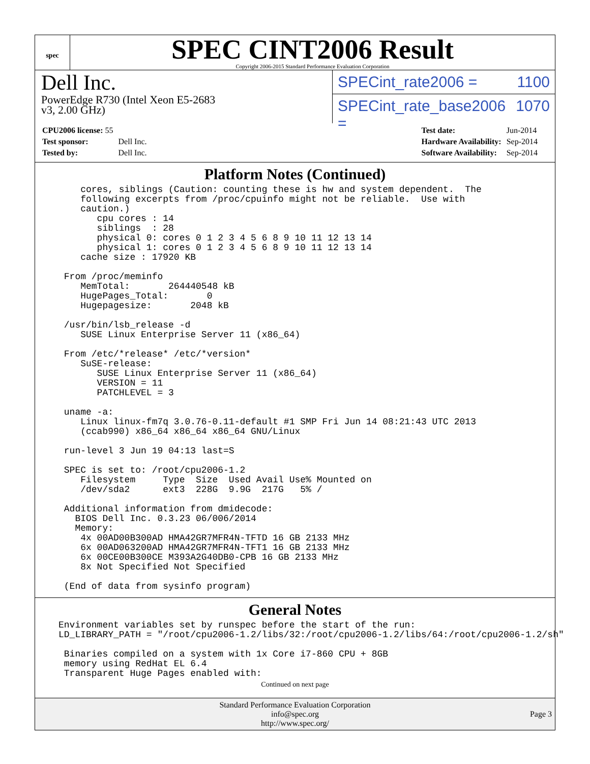spec
SPEC CINT2006 Result
Copyright 2006-2015 Standard Performance Evaluation Corporation
Dell Inc.
PowerEdge R730 (Intel Xeon E5-2683
v3, 2.00 GHz)
SPECint_rate2006 = 1100
SPECint_rate_base2006 = 1070
| CPU2006 license: 55 | |
| Test sponsor: | Dell Inc. |
| Tested by: | Dell Inc. |
| Test date: | Jun-2014 |
| Hardware Availability: | Sep-2014 |
| Software Availability: | Sep-2014 |
Platform Notes (Continued)
    cores, siblings (Caution: counting these is hw and system dependent.  The
    following excerpts from /proc/cpuinfo might not be reliable.  Use with
    caution.)
       cpu cores : 14
       siblings  : 28
       physical 0: cores 0 1 2 3 4 5 6 8 9 10 11 12 13 14
       physical 1: cores 0 1 2 3 4 5 6 8 9 10 11 12 13 14
    cache size : 17920 KB

 From /proc/meminfo
    MemTotal:       264440548 kB
    HugePages_Total:       0
    Hugepagesize:       2048 kB

 /usr/bin/lsb_release -d
    SUSE Linux Enterprise Server 11 (x86_64)

 From /etc/*release* /etc/*version*
    SuSE-release:
       SUSE Linux Enterprise Server 11 (x86_64)
       VERSION = 11
       PATCHLEVEL = 3

 uname -a:
    Linux linux-fm7q 3.0.76-0.11-default #1 SMP Fri Jun 14 08:21:43 UTC 2013
    (ccab990) x86_64 x86_64 x86_64 GNU/Linux

 run-level 3 Jun 19 04:13 last=S

 SPEC is set to: /root/cpu2006-1.2
    Filesystem     Type  Size  Used Avail Use% Mounted on
    /dev/sda2      ext3  228G  9.9G  217G   5% /

 Additional information from dmidecode:
   BIOS Dell Inc. 0.3.23 06/006/2014
   Memory:
    4x 00AD00B300AD HMA42GR7MFR4N-TFTD 16 GB 2133 MHz
    6x 00AD063200AD HMA42GR7MFR4N-TFT1 16 GB 2133 MHz
    6x 00CE00B300CE M393A2G40DB0-CPB 16 GB 2133 MHz
    8x Not Specified Not Specified

 (End of data from sysinfo program)
General Notes
Environment variables set by runspec before the start of the run:
LD_LIBRARY_PATH = "/root/cpu2006-1.2/libs/32:/root/cpu2006-1.2/libs/64:/root/cpu2006-1.2/sh"

 Binaries compiled on a system with 1x Core i7-860 CPU + 8GB
 memory using RedHat EL 6.4
 Transparent Huge Pages enabled with:
Continued on next page
Standard Performance Evaluation Corporation
info@spec.org
http://www.spec.org/
Page 3